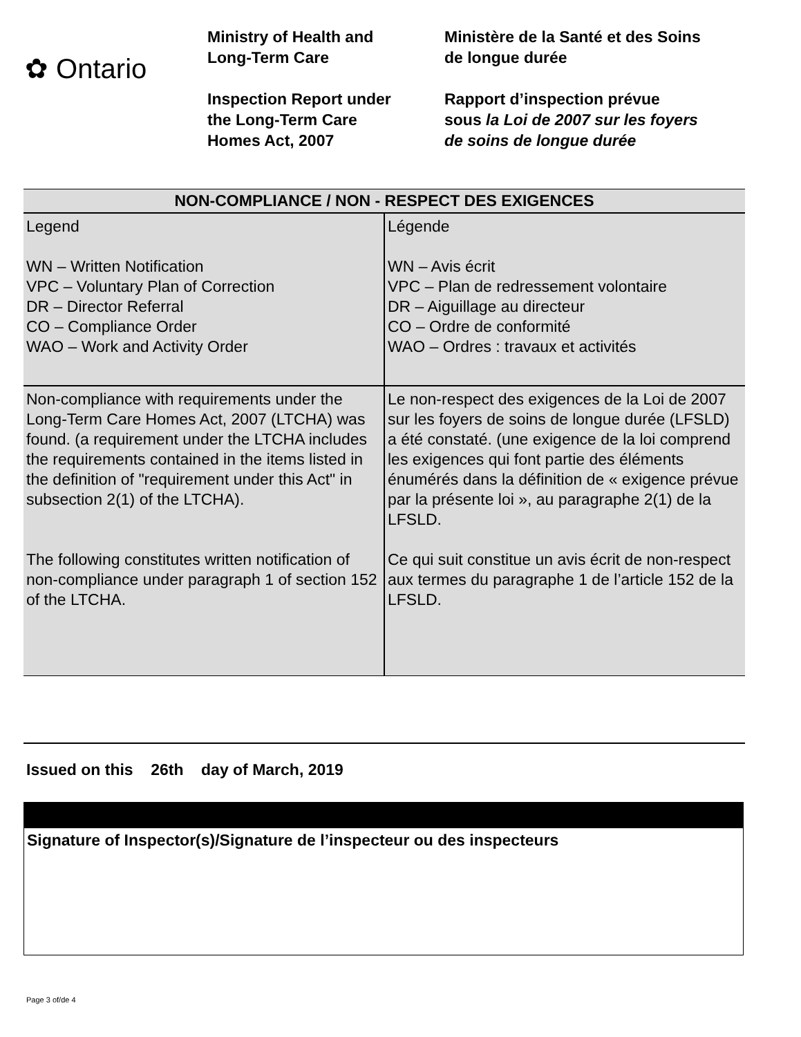✿ Ontario
Ministry of Health and
Long-Term Care
Inspection Report under
the Long-Term Care
Homes Act, 2007
Ministère de la Santé et des Soins
de longue durée
Rapport d’inspection prévue
sous la Loi de 2007 sur les foyers
de soins de longue durée
| NON-COMPLIANCE / NON - RESPECT DES EXIGENCES | |
| --- | --- |
| Legend WN – Written Notification VPC – Voluntary Plan of Correction DR – Director Referral CO – Compliance Order WAO – Work and Activity Order | Légende WN – Avis écrit VPC – Plan de redressement volontaire DR – Aiguillage au directeur CO – Ordre de conformité WAO – Ordres : travaux et activités |
| Non-compliance with requirements under the Long-Term Care Homes Act, 2007 (LTCHA) was found. (a requirement under the LTCHA includes the requirements contained in the items listed in the definition of "requirement under this Act" in subsection 2(1) of the LTCHA). The following constitutes written notification of non-compliance under paragraph 1 of section 152 of the LTCHA. | Le non-respect des exigences de la Loi de 2007 sur les foyers de soins de longue durée (LFSLD) a été constaté. (une exigence de la loi comprend les exigences qui font partie des éléments énumérés dans la définition de « exigence prévue par la présente loi », au paragraphe 2(1) de la LFSLD. Ce qui suit constitue un avis écrit de non-respect aux termes du paragraphe 1 de l’article 152 de la LFSLD. |
Issued on this 26th day of March, 2019
Signature of Inspector(s)/Signature de l’inspecteur ou des inspecteurs
Page 3 of/de 4